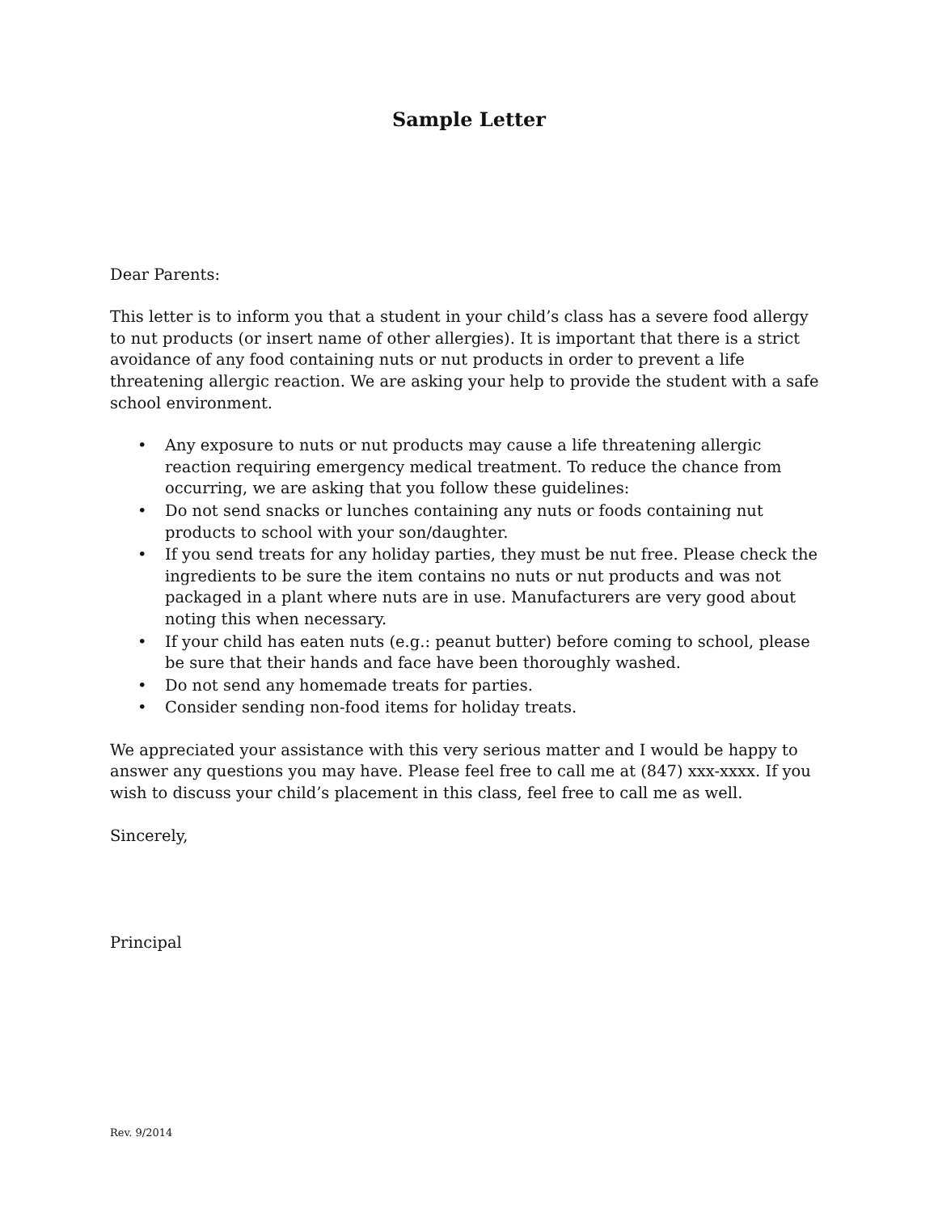Sample Letter
Dear Parents:
This letter is to inform you that a student in your child’s class has a severe food allergy to nut products (or insert name of other allergies). It is important that there is a strict avoidance of any food containing nuts or nut products in order to prevent a life threatening allergic reaction. We are asking your help to provide the student with a safe school environment.
• Any exposure to nuts or nut products may cause a life threatening allergic reaction requiring emergency medical treatment. To reduce the chance from occurring, we are asking that you follow these guidelines:
• Do not send snacks or lunches containing any nuts or foods containing nut products to school with your son/daughter.
• If you send treats for any holiday parties, they must be nut free. Please check the ingredients to be sure the item contains no nuts or nut products and was not packaged in a plant where nuts are in use. Manufacturers are very good about noting this when necessary.
• If your child has eaten nuts (e.g.: peanut butter) before coming to school, please be sure that their hands and face have been thoroughly washed.
• Do not send any homemade treats for parties.
• Consider sending non-food items for holiday treats.
We appreciated your assistance with this very serious matter and I would be happy to answer any questions you may have. Please feel free to call me at (847) xxx-xxxx. If you wish to discuss your child’s placement in this class, feel free to call me as well.
Sincerely,
Principal
Rev. 9/2014